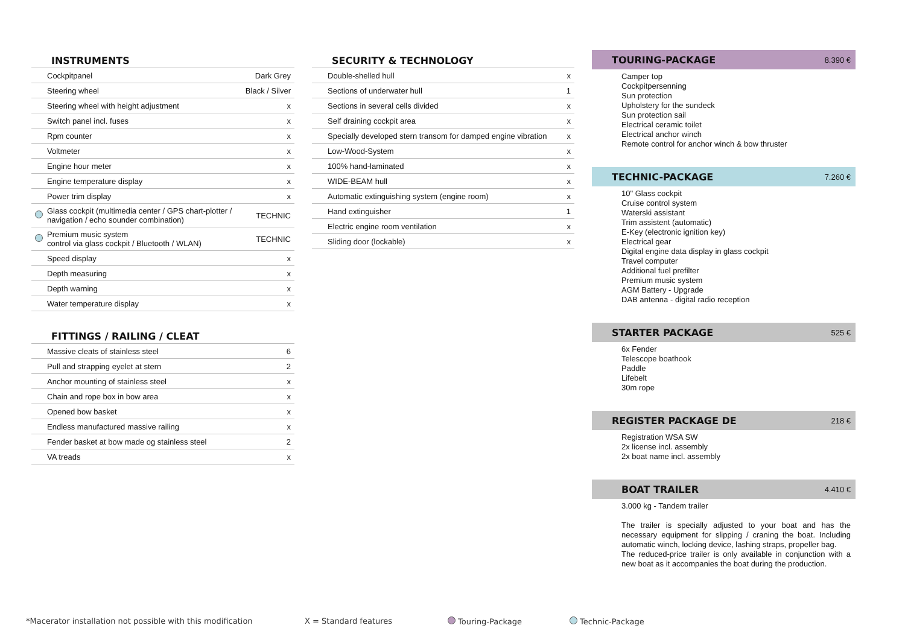INSTRUMENTS
| | Cockpitpanel | Dark Grey |
| | Steering wheel | Black / Silver |
| | Steering wheel with height adjustment | x |
| | Switch panel incl. fuses | x |
| | Rpm counter | x |
| | Voltmeter | x |
| | Engine hour meter | x |
| | Engine temperature display | x |
| | Power trim display | x |
| | Glass cockpit (multimedia center / GPS chart-plotter / navigation / echo sounder combination) | TECHNIC |
| | Premium music system control via glass cockpit / Bluetooth / WLAN) | TECHNIC |
| | Speed display | x |
| | Depth measuring | x |
| | Depth warning | x |
| | Water temperature display | x |
FITTINGS / RAILING / CLEAT
| | Massive cleats of stainless steel | 6 |
| | Pull and strapping eyelet at stern | 2 |
| | Anchor mounting of stainless steel | x |
| | Chain and rope box in bow area | x |
| | Opened bow basket | x |
| | Endless manufactured massive railing | x |
| | Fender basket at bow made og stainless steel | 2 |
| | VA treads | x |
SECURITY & TECHNOLOGY
| | Double-shelled hull | x |
| | Sections of underwater hull | 1 |
| | Sections in several cells divided | x |
| | Self draining cockpit area | x |
| | Specially developed stern transom for damped engine vibration | x |
| | Low-Wood-System | x |
| | 100% hand-laminated | x |
| | WIDE-BEAM hull | x |
| | Automatic extinguishing system (engine room) | x |
| | Hand extinguisher | 1 |
| | Electric engine room ventilation | x |
| | Sliding door (lockable) | x |
TOURING-PACKAGE 8.390 €
Camper top
Cockpitpersenning
Sun protection
Upholstery for the sundeck
Sun protection sail
Electrical ceramic toilet
Electrical anchor winch
Remote control for anchor winch & bow thruster
TECHNIC-PACKAGE 7.260 €
10" Glass cockpit
Cruise control system
Waterski assistant
Trim assistent (automatic)
E-Key (electronic ignition key)
Electrical gear
Digital engine data display in glass cockpit
Travel computer
Additional fuel prefilter
Premium music system
AGM Battery - Upgrade
DAB antenna - digital radio reception
STARTER PACKAGE 525 €
6x Fender
Telescope boathook
Paddle
Lifebelt
30m rope
REGISTER PACKAGE DE 218 €
Registration WSA SW
2x license incl. assembly
2x boat name incl. assembly
BOAT TRAILER 4.410 €
3.000 kg - Tandem trailer
The trailer is specially adjusted to your boat and has the necessary equipment for slipping / craning the boat. Including automatic winch, locking device, lashing straps, propeller bag.
The reduced-price trailer is only available in conjunction with a new boat as it accompanies the boat during the production.
*Macerator installation not possible with this modification X = Standard features Touring-Package Technic-Package